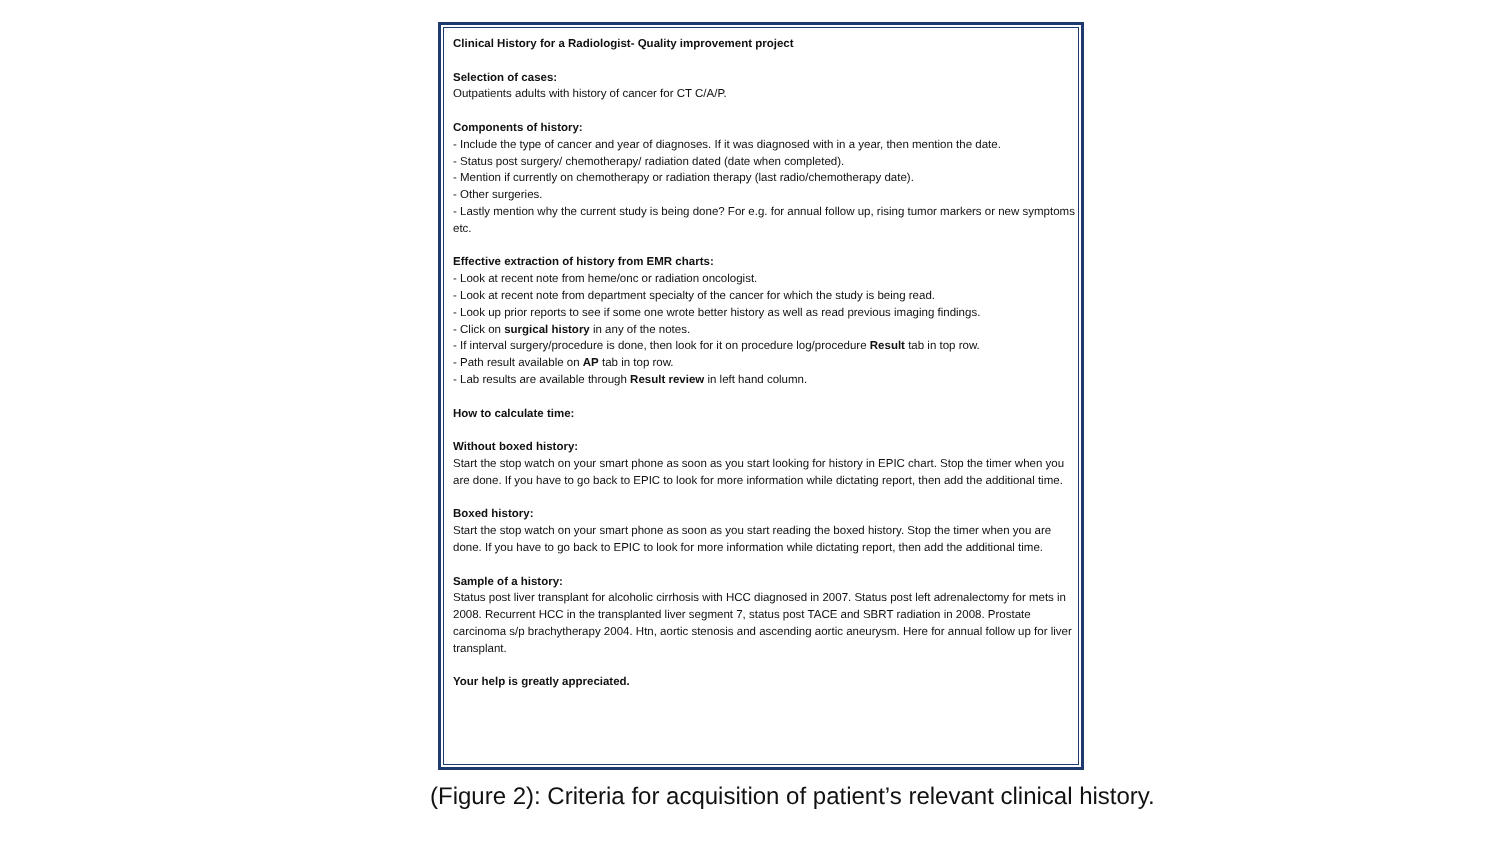Clinical History for a Radiologist- Quality improvement project
Selection of cases:
Outpatients adults with history of cancer for CT C/A/P.
Components of history:
- Include the type of cancer and year of diagnoses. If it was diagnosed with in a year, then mention the date.
- Status post surgery/ chemotherapy/ radiation dated (date when completed).
- Mention if currently on chemotherapy or radiation therapy (last radio/chemotherapy date).
- Other surgeries.
- Lastly mention why the current study is being done? For e.g. for annual follow up, rising tumor markers or new symptoms etc.
Effective extraction of history from EMR charts:
- Look at recent note from heme/onc or radiation oncologist.
- Look at recent note from department specialty of the cancer for which the study is being read.
- Look up prior reports to see if some one wrote better history as well as read previous imaging findings.
- Click on surgical history in any of the notes.
- If interval surgery/procedure is done, then look for it on procedure log/procedure Result tab in top row.
- Path result available on AP tab in top row.
- Lab results are available through Result review in left hand column.
How to calculate time:
Without boxed history:
Start the stop watch on your smart phone as soon as you start looking for history in EPIC chart. Stop the timer when you are done. If you have to go back to EPIC to look for more information while dictating report, then add the additional time.
Boxed history:
Start the stop watch on your smart phone as soon as you start reading the boxed history. Stop the timer when you are done. If you have to go back to EPIC to look for more information while dictating report, then add the additional time.
Sample of a history:
Status post liver transplant for alcoholic cirrhosis with HCC diagnosed in 2007. Status post left adrenalectomy for mets in 2008. Recurrent HCC in the transplanted liver segment 7, status post TACE and SBRT radiation in 2008. Prostate carcinoma s/p brachytherapy 2004. Htn, aortic stenosis and ascending aortic aneurysm. Here for annual follow up for liver transplant.
Your help is greatly appreciated.
(Figure 2): Criteria for acquisition of patient’s relevant clinical history.